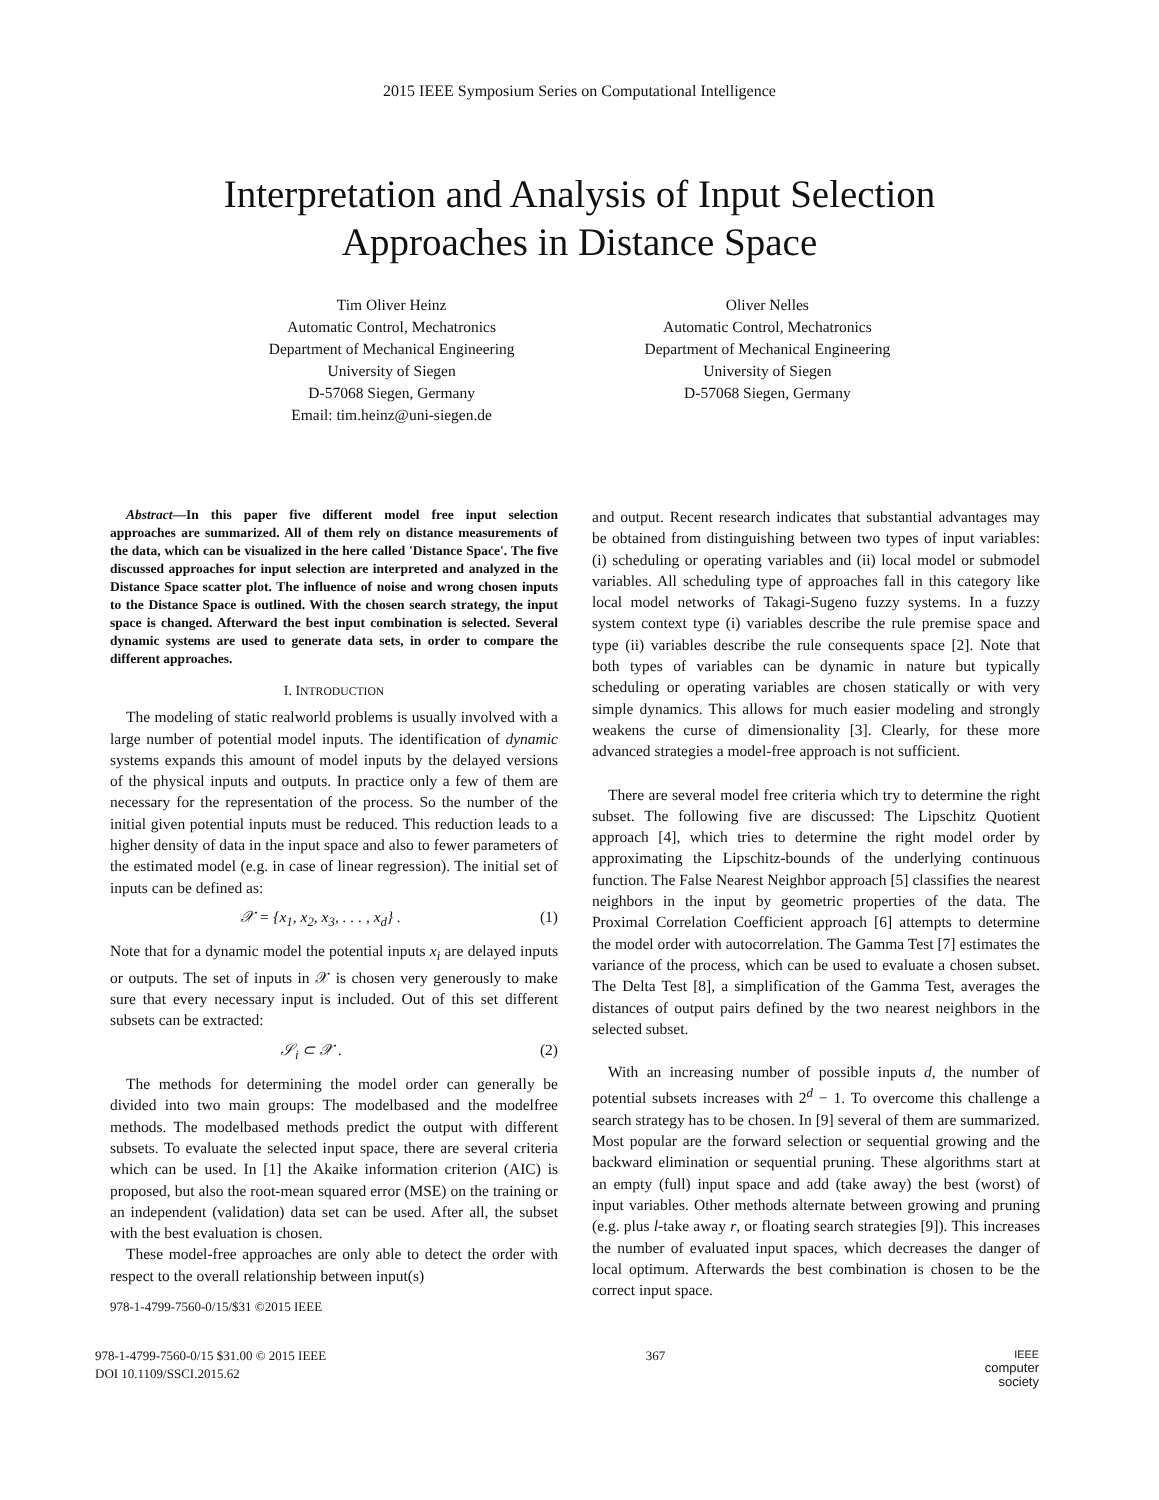2015 IEEE Symposium Series on Computational Intelligence
Interpretation and Analysis of Input Selection
Approaches in Distance Space
Tim Oliver Heinz
Automatic Control, Mechatronics
Department of Mechanical Engineering
University of Siegen
D-57068 Siegen, Germany
Email: tim.heinz@uni-siegen.de
Oliver Nelles
Automatic Control, Mechatronics
Department of Mechanical Engineering
University of Siegen
D-57068 Siegen, Germany
Abstract—In this paper five different model free input selection approaches are summarized. All of them rely on distance measurements of the data, which can be visualized in the here called 'Distance Space'. The five discussed approaches for input selection are interpreted and analyzed in the Distance Space scatter plot. The influence of noise and wrong chosen inputs to the Distance Space is outlined. With the chosen search strategy, the input space is changed. Afterward the best input combination is selected. Several dynamic systems are used to generate data sets, in order to compare the different approaches.
I. INTRODUCTION
The modeling of static realworld problems is usually involved with a large number of potential model inputs. The identification of dynamic systems expands this amount of model inputs by the delayed versions of the physical inputs and outputs. In practice only a few of them are necessary for the representation of the process. So the number of the initial given potential inputs must be reduced. This reduction leads to a higher density of data in the input space and also to fewer parameters of the estimated model (e.g. in case of linear regression). The initial set of inputs can be defined as:
𝒳 = {x<sub>1</sub>, x<sub>2</sub>, x<sub>3</sub>, . . . , x<sub>d</sub>} . (1)
Note that for a dynamic model the potential inputs x<sub>i</sub> are delayed inputs or outputs. The set of inputs in 𝒳 is chosen very generously to make sure that every necessary input is included. Out of this set different subsets can be extracted:
𝒮<sub>i</sub> ⊂ 𝒳 . (2)
The methods for determining the model order can generally be divided into two main groups: The modelbased and the modelfree methods. The modelbased methods predict the output with different subsets. To evaluate the selected input space, there are several criteria which can be used. In [1] the Akaike information criterion (AIC) is proposed, but also the root-mean squared error (MSE) on the training or an independent (validation) data set can be used. After all, the subset with the best evaluation is chosen.
These model-free approaches are only able to detect the order with respect to the overall relationship between input(s)
978-1-4799-7560-0/15/$31 ©2015 IEEE
and output. Recent research indicates that substantial advantages may be obtained from distinguishing between two types of input variables: (i) scheduling or operating variables and (ii) local model or submodel variables. All scheduling type of approaches fall in this category like local model networks of Takagi-Sugeno fuzzy systems. In a fuzzy system context type (i) variables describe the rule premise space and type (ii) variables describe the rule consequents space [2]. Note that both types of variables can be dynamic in nature but typically scheduling or operating variables are chosen statically or with very simple dynamics. This allows for much easier modeling and strongly weakens the curse of dimensionality [3]. Clearly, for these more advanced strategies a model-free approach is not sufficient.
There are several model free criteria which try to determine the right subset. The following five are discussed: The Lipschitz Quotient approach [4], which tries to determine the right model order by approximating the Lipschitz-bounds of the underlying continuous function. The False Nearest Neighbor approach [5] classifies the nearest neighbors in the input by geometric properties of the data. The Proximal Correlation Coefficient approach [6] attempts to determine the model order with autocorrelation. The Gamma Test [7] estimates the variance of the process, which can be used to evaluate a chosen subset. The Delta Test [8], a simplification of the Gamma Test, averages the distances of output pairs defined by the two nearest neighbors in the selected subset.
With an increasing number of possible inputs d, the number of potential subsets increases with 2<sup>d</sup> − 1. To overcome this challenge a search strategy has to be chosen. In [9] several of them are summarized. Most popular are the forward selection or sequential growing and the backward elimination or sequential pruning. These algorithms start at an empty (full) input space and add (take away) the best (worst) of input variables. Other methods alternate between growing and pruning (e.g. plus l-take away r, or floating search strategies [9]). This increases the number of evaluated input spaces, which decreases the danger of local optimum. Afterwards the best combination is chosen to be the correct input space.
978-1-4799-7560-0/15 $31.00 © 2015 IEEE
DOI 10.1109/SSCI.2015.62
367
IEEE
computer
society